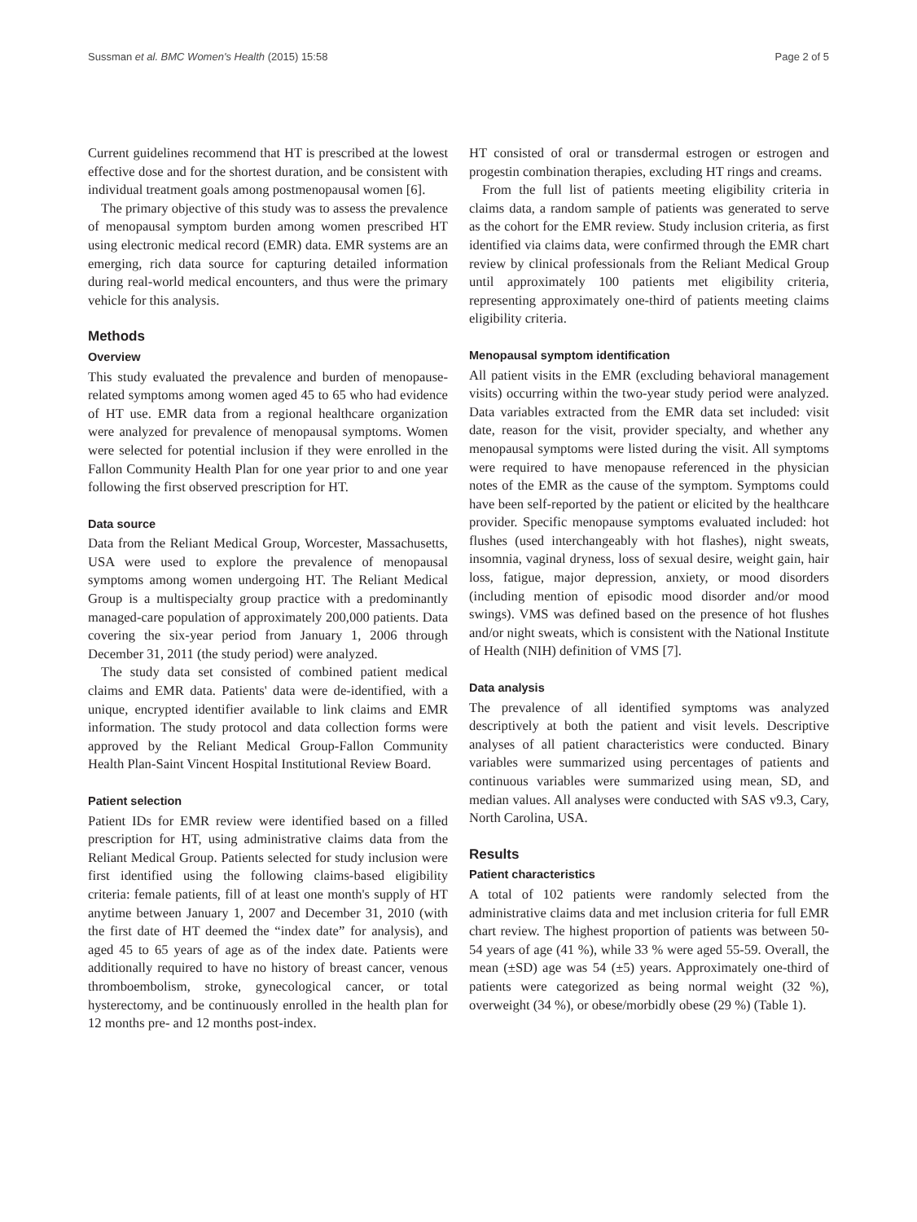Sussman et al. BMC Women's Health (2015) 15:58 Page 2 of 5
Current guidelines recommend that HT is prescribed at the lowest effective dose and for the shortest duration, and be consistent with individual treatment goals among postmenopausal women [6].
The primary objective of this study was to assess the prevalence of menopausal symptom burden among women prescribed HT using electronic medical record (EMR) data. EMR systems are an emerging, rich data source for capturing detailed information during real-world medical encounters, and thus were the primary vehicle for this analysis.
Methods
Overview
This study evaluated the prevalence and burden of menopause-related symptoms among women aged 45 to 65 who had evidence of HT use. EMR data from a regional healthcare organization were analyzed for prevalence of menopausal symptoms. Women were selected for potential inclusion if they were enrolled in the Fallon Community Health Plan for one year prior to and one year following the first observed prescription for HT.
Data source
Data from the Reliant Medical Group, Worcester, Massachusetts, USA were used to explore the prevalence of menopausal symptoms among women undergoing HT. The Reliant Medical Group is a multispecialty group practice with a predominantly managed-care population of approximately 200,000 patients. Data covering the six-year period from January 1, 2006 through December 31, 2011 (the study period) were analyzed.
The study data set consisted of combined patient medical claims and EMR data. Patients' data were de-identified, with a unique, encrypted identifier available to link claims and EMR information. The study protocol and data collection forms were approved by the Reliant Medical Group-Fallon Community Health Plan-Saint Vincent Hospital Institutional Review Board.
Patient selection
Patient IDs for EMR review were identified based on a filled prescription for HT, using administrative claims data from the Reliant Medical Group. Patients selected for study inclusion were first identified using the following claims-based eligibility criteria: female patients, fill of at least one month's supply of HT anytime between January 1, 2007 and December 31, 2010 (with the first date of HT deemed the “index date” for analysis), and aged 45 to 65 years of age as of the index date. Patients were additionally required to have no history of breast cancer, venous thromboembolism, stroke, gynecological cancer, or total hysterectomy, and be continuously enrolled in the health plan for 12 months pre- and 12 months post-index.
HT consisted of oral or transdermal estrogen or estrogen and progestin combination therapies, excluding HT rings and creams.
From the full list of patients meeting eligibility criteria in claims data, a random sample of patients was generated to serve as the cohort for the EMR review. Study inclusion criteria, as first identified via claims data, were confirmed through the EMR chart review by clinical professionals from the Reliant Medical Group until approximately 100 patients met eligibility criteria, representing approximately one-third of patients meeting claims eligibility criteria.
Menopausal symptom identification
All patient visits in the EMR (excluding behavioral management visits) occurring within the two-year study period were analyzed. Data variables extracted from the EMR data set included: visit date, reason for the visit, provider specialty, and whether any menopausal symptoms were listed during the visit. All symptoms were required to have menopause referenced in the physician notes of the EMR as the cause of the symptom. Symptoms could have been self-reported by the patient or elicited by the healthcare provider. Specific menopause symptoms evaluated included: hot flushes (used interchangeably with hot flashes), night sweats, insomnia, vaginal dryness, loss of sexual desire, weight gain, hair loss, fatigue, major depression, anxiety, or mood disorders (including mention of episodic mood disorder and/or mood swings). VMS was defined based on the presence of hot flushes and/or night sweats, which is consistent with the National Institute of Health (NIH) definition of VMS [7].
Data analysis
The prevalence of all identified symptoms was analyzed descriptively at both the patient and visit levels. Descriptive analyses of all patient characteristics were conducted. Binary variables were summarized using percentages of patients and continuous variables were summarized using mean, SD, and median values. All analyses were conducted with SAS v9.3, Cary, North Carolina, USA.
Results
Patient characteristics
A total of 102 patients were randomly selected from the administrative claims data and met inclusion criteria for full EMR chart review. The highest proportion of patients was between 50-54 years of age (41 %), while 33 % were aged 55-59. Overall, the mean (±SD) age was 54 (±5) years. Approximately one-third of patients were categorized as being normal weight (32 %), overweight (34 %), or obese/morbidly obese (29 %) (Table 1).